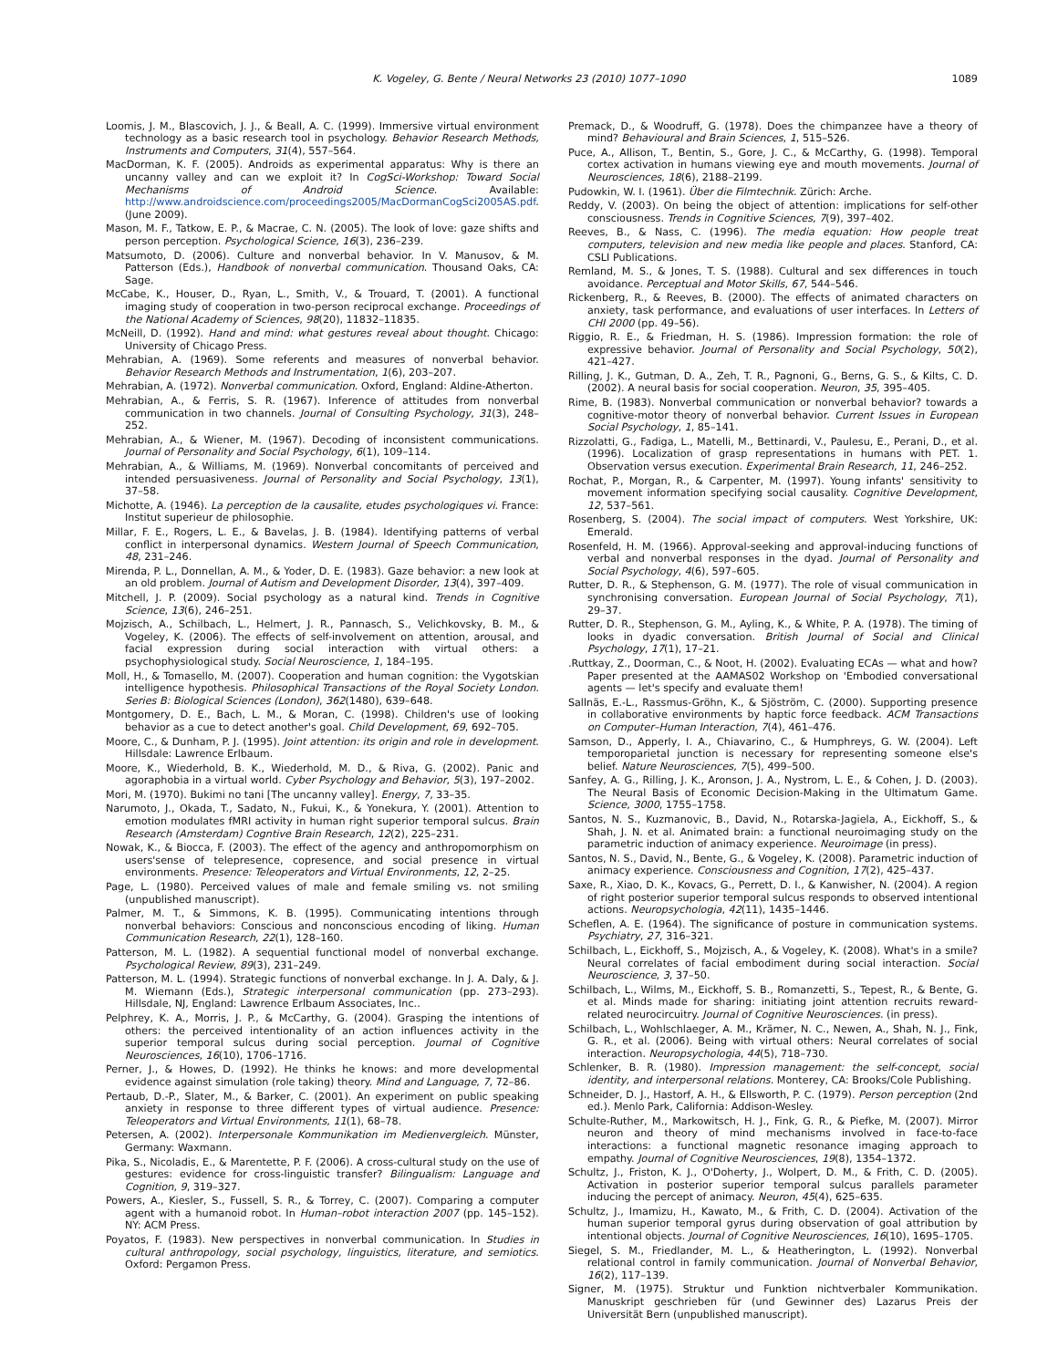K. Vogeley, G. Bente / Neural Networks 23 (2010) 1077–1090 1089
Loomis, J. M., Blascovich, J. J., & Beall, A. C. (1999). Immersive virtual environment technology as a basic research tool in psychology. Behavior Research Methods, Instruments and Computers, 31(4), 557–564.
MacDorman, K. F. (2005). Androids as experimental apparatus: Why is there an uncanny valley and can we exploit it? In CogSci-Workshop: Toward Social Mechanisms of Android Science. Available: http://www.androidscience.com/proceedings2005/MacDormanCogSci2005AS.pdf. (June 2009).
Mason, M. F., Tatkow, E. P., & Macrae, C. N. (2005). The look of love: gaze shifts and person perception. Psychological Science, 16(3), 236–239.
Matsumoto, D. (2006). Culture and nonverbal behavior. In V. Manusov, & M. Patterson (Eds.), Handbook of nonverbal communication. Thousand Oaks, CA: Sage.
McCabe, K., Houser, D., Ryan, L., Smith, V., & Trouard, T. (2001). A functional imaging study of cooperation in two-person reciprocal exchange. Proceedings of the National Academy of Sciences, 98(20), 11832–11835.
McNeill, D. (1992). Hand and mind: what gestures reveal about thought. Chicago: University of Chicago Press.
Mehrabian, A. (1969). Some referents and measures of nonverbal behavior. Behavior Research Methods and Instrumentation, 1(6), 203–207.
Mehrabian, A. (1972). Nonverbal communication. Oxford, England: Aldine-Atherton.
Mehrabian, A., & Ferris, S. R. (1967). Inference of attitudes from nonverbal communication in two channels. Journal of Consulting Psychology, 31(3), 248–252.
Mehrabian, A., & Wiener, M. (1967). Decoding of inconsistent communications. Journal of Personality and Social Psychology, 6(1), 109–114.
Mehrabian, A., & Williams, M. (1969). Nonverbal concomitants of perceived and intended persuasiveness. Journal of Personality and Social Psychology, 13(1), 37–58.
Michotte, A. (1946). La perception de la causalite, etudes psychologiques vi. France: Institut superieur de philosophie.
Millar, F. E., Rogers, L. E., & Bavelas, J. B. (1984). Identifying patterns of verbal conflict in interpersonal dynamics. Western Journal of Speech Communication, 48, 231–246.
Mirenda, P. L., Donnellan, A. M., & Yoder, D. E. (1983). Gaze behavior: a new look at an old problem. Journal of Autism and Development Disorder, 13(4), 397–409.
Mitchell, J. P. (2009). Social psychology as a natural kind. Trends in Cognitive Science, 13(6), 246–251.
Mojzisch, A., Schilbach, L., Helmert, J. R., Pannasch, S., Velichkovsky, B. M., & Vogeley, K. (2006). The effects of self-involvement on attention, arousal, and facial expression during social interaction with virtual others: a psychophysiological study. Social Neuroscience, 1, 184–195.
Moll, H., & Tomasello, M. (2007). Cooperation and human cognition: the Vygotskian intelligence hypothesis. Philosophical Transactions of the Royal Society London. Series B: Biological Sciences (London), 362(1480), 639–648.
Montgomery, D. E., Bach, L. M., & Moran, C. (1998). Children's use of looking behavior as a cue to detect another's goal. Child Development, 69, 692–705.
Moore, C., & Dunham, P. J. (1995). Joint attention: its origin and role in development. Hillsdale: Lawrence Erlbaum.
Moore, K., Wiederhold, B. K., Wiederhold, M. D., & Riva, G. (2002). Panic and agoraphobia in a virtual world. Cyber Psychology and Behavior, 5(3), 197–2002.
Mori, M. (1970). Bukimi no tani [The uncanny valley]. Energy, 7, 33–35.
Narumoto, J., Okada, T., Sadato, N., Fukui, K., & Yonekura, Y. (2001). Attention to emotion modulates fMRI activity in human right superior temporal sulcus. Brain Research (Amsterdam) Cogntive Brain Research, 12(2), 225–231.
Nowak, K., & Biocca, F. (2003). The effect of the agency and anthropomorphism on users'sense of telepresence, copresence, and social presence in virtual environments. Presence: Teleoperators and Virtual Environments, 12, 2–25.
Page, L. (1980). Perceived values of male and female smiling vs. not smiling (unpublished manuscript).
Palmer, M. T., & Simmons, K. B. (1995). Communicating intentions through nonverbal behaviors: Conscious and nonconscious encoding of liking. Human Communication Research, 22(1), 128–160.
Patterson, M. L. (1982). A sequential functional model of nonverbal exchange. Psychological Review, 89(3), 231–249.
Patterson, M. L. (1994). Strategic functions of nonverbal exchange. In J. A. Daly, & J. M. Wiemann (Eds.), Strategic interpersonal communication (pp. 273–293). Hillsdale, NJ, England: Lawrence Erlbaum Associates, Inc..
Pelphrey, K. A., Morris, J. P., & McCarthy, G. (2004). Grasping the intentions of others: the perceived intentionality of an action influences activity in the superior temporal sulcus during social perception. Journal of Cognitive Neurosciences, 16(10), 1706–1716.
Perner, J., & Howes, D. (1992). He thinks he knows: and more developmental evidence against simulation (role taking) theory. Mind and Language, 7, 72–86.
Pertaub, D.-P., Slater, M., & Barker, C. (2001). An experiment on public speaking anxiety in response to three different types of virtual audience. Presence: Teleoperators and Virtual Environments, 11(1), 68–78.
Petersen, A. (2002). Interpersonale Kommunikation im Medienvergleich. Münster, Germany: Waxmann.
Pika, S., Nicoladis, E., & Marentette, P. F. (2006). A cross-cultural study on the use of gestures: evidence for cross-linguistic transfer? Bilingualism: Language and Cognition, 9, 319–327.
Powers, A., Kiesler, S., Fussell, S. R., & Torrey, C. (2007). Comparing a computer agent with a humanoid robot. In Human–robot interaction 2007 (pp. 145–152). NY: ACM Press.
Poyatos, F. (1983). New perspectives in nonverbal communication. In Studies in cultural anthropology, social psychology, linguistics, literature, and semiotics. Oxford: Pergamon Press.
Premack, D., & Woodruff, G. (1978). Does the chimpanzee have a theory of mind? Behavioural and Brain Sciences, 1, 515–526.
Puce, A., Allison, T., Bentin, S., Gore, J. C., & McCarthy, G. (1998). Temporal cortex activation in humans viewing eye and mouth movements. Journal of Neurosciences, 18(6), 2188–2199.
Pudowkin, W. I. (1961). Über die Filmtechnik. Zürich: Arche.
Reddy, V. (2003). On being the object of attention: implications for self-other consciousness. Trends in Cognitive Sciences, 7(9), 397–402.
Reeves, B., & Nass, C. (1996). The media equation: How people treat computers, television and new media like people and places. Stanford, CA: CSLI Publications.
Remland, M. S., & Jones, T. S. (1988). Cultural and sex differences in touch avoidance. Perceptual and Motor Skills, 67, 544–546.
Rickenberg, R., & Reeves, B. (2000). The effects of animated characters on anxiety, task performance, and evaluations of user interfaces. In Letters of CHI 2000 (pp. 49–56).
Riggio, R. E., & Friedman, H. S. (1986). Impression formation: the role of expressive behavior. Journal of Personality and Social Psychology, 50(2), 421–427.
Rilling, J. K., Gutman, D. A., Zeh, T. R., Pagnoni, G., Berns, G. S., & Kilts, C. D. (2002). A neural basis for social cooperation. Neuron, 35, 395–405.
Rime, B. (1983). Nonverbal communication or nonverbal behavior? towards a cognitive-motor theory of nonverbal behavior. Current Issues in European Social Psychology, 1, 85–141.
Rizzolatti, G., Fadiga, L., Matelli, M., Bettinardi, V., Paulesu, E., Perani, D., et al. (1996). Localization of grasp representations in humans with PET. 1. Observation versus execution. Experimental Brain Research, 11, 246–252.
Rochat, P., Morgan, R., & Carpenter, M. (1997). Young infants' sensitivity to movement information specifying social causality. Cognitive Development, 12, 537–561.
Rosenberg, S. (2004). The social impact of computers. West Yorkshire, UK: Emerald.
Rosenfeld, H. M. (1966). Approval-seeking and approval-inducing functions of verbal and nonverbal responses in the dyad. Journal of Personality and Social Psychology, 4(6), 597–605.
Rutter, D. R., & Stephenson, G. M. (1977). The role of visual communication in synchronising conversation. European Journal of Social Psychology, 7(1), 29–37.
Rutter, D. R., Stephenson, G. M., Ayling, K., & White, P. A. (1978). The timing of looks in dyadic conversation. British Journal of Social and Clinical Psychology, 17(1), 17–21.
.Ruttkay, Z., Doorman, C., & Noot, H. (2002). Evaluating ECAs — what and how? Paper presented at the AAMAS02 Workshop on 'Embodied conversational agents — let's specify and evaluate them!
Sallnäs, E.-L., Rassmus-Gröhn, K., & Sjöström, C. (2000). Supporting presence in collaborative environments by haptic force feedback. ACM Transactions on Computer–Human Interaction, 7(4), 461–476.
Samson, D., Apperly, I. A., Chiavarino, C., & Humphreys, G. W. (2004). Left temporoparietal junction is necessary for representing someone else's belief. Nature Neurosciences, 7(5), 499–500.
Sanfey, A. G., Rilling, J. K., Aronson, J. A., Nystrom, L. E., & Cohen, J. D. (2003). The Neural Basis of Economic Decision-Making in the Ultimatum Game. Science, 3000, 1755–1758.
Santos, N. S., Kuzmanovic, B., David, N., Rotarska-Jagiela, A., Eickhoff, S., & Shah, J. N. et al. Animated brain: a functional neuroimaging study on the parametric induction of animacy experience. Neuroimage (in press).
Santos, N. S., David, N., Bente, G., & Vogeley, K. (2008). Parametric induction of animacy experience. Consciousness and Cognition, 17(2), 425–437.
Saxe, R., Xiao, D. K., Kovacs, G., Perrett, D. I., & Kanwisher, N. (2004). A region of right posterior superior temporal sulcus responds to observed intentional actions. Neuropsychologia, 42(11), 1435–1446.
Scheflen, A. E. (1964). The significance of posture in communication systems. Psychiatry, 27, 316–321.
Schilbach, L., Eickhoff, S., Mojzisch, A., & Vogeley, K. (2008). What's in a smile? Neural correlates of facial embodiment during social interaction. Social Neuroscience, 3, 37–50.
Schilbach, L., Wilms, M., Eickhoff, S. B., Romanzetti, S., Tepest, R., & Bente, G. et al. Minds made for sharing: initiating joint attention recruits reward-related neurocircuitry. Journal of Cognitive Neurosciences. (in press).
Schilbach, L., Wohlschlaeger, A. M., Krämer, N. C., Newen, A., Shah, N. J., Fink, G. R., et al. (2006). Being with virtual others: Neural correlates of social interaction. Neuropsychologia, 44(5), 718–730.
Schlenker, B. R. (1980). Impression management: the self-concept, social identity, and interpersonal relations. Monterey, CA: Brooks/Cole Publishing.
Schneider, D. J., Hastorf, A. H., & Ellsworth, P. C. (1979). Person perception (2nd ed.). Menlo Park, California: Addison-Wesley.
Schulte-Ruther, M., Markowitsch, H. J., Fink, G. R., & Piefke, M. (2007). Mirror neuron and theory of mind mechanisms involved in face-to-face interactions: a functional magnetic resonance imaging approach to empathy. Journal of Cognitive Neurosciences, 19(8), 1354–1372.
Schultz, J., Friston, K. J., O'Doherty, J., Wolpert, D. M., & Frith, C. D. (2005). Activation in posterior superior temporal sulcus parallels parameter inducing the percept of animacy. Neuron, 45(4), 625–635.
Schultz, J., Imamizu, H., Kawato, M., & Frith, C. D. (2004). Activation of the human superior temporal gyrus during observation of goal attribution by intentional objects. Journal of Cognitive Neurosciences, 16(10), 1695–1705.
Siegel, S. M., Friedlander, M. L., & Heatherington, L. (1992). Nonverbal relational control in family communication. Journal of Nonverbal Behavior, 16(2), 117–139.
Signer, M. (1975). Struktur und Funktion nichtverbaler Kommunikation. Manuskript geschrieben für (und Gewinner des) Lazarus Preis der Universität Bern (unpublished manuscript).